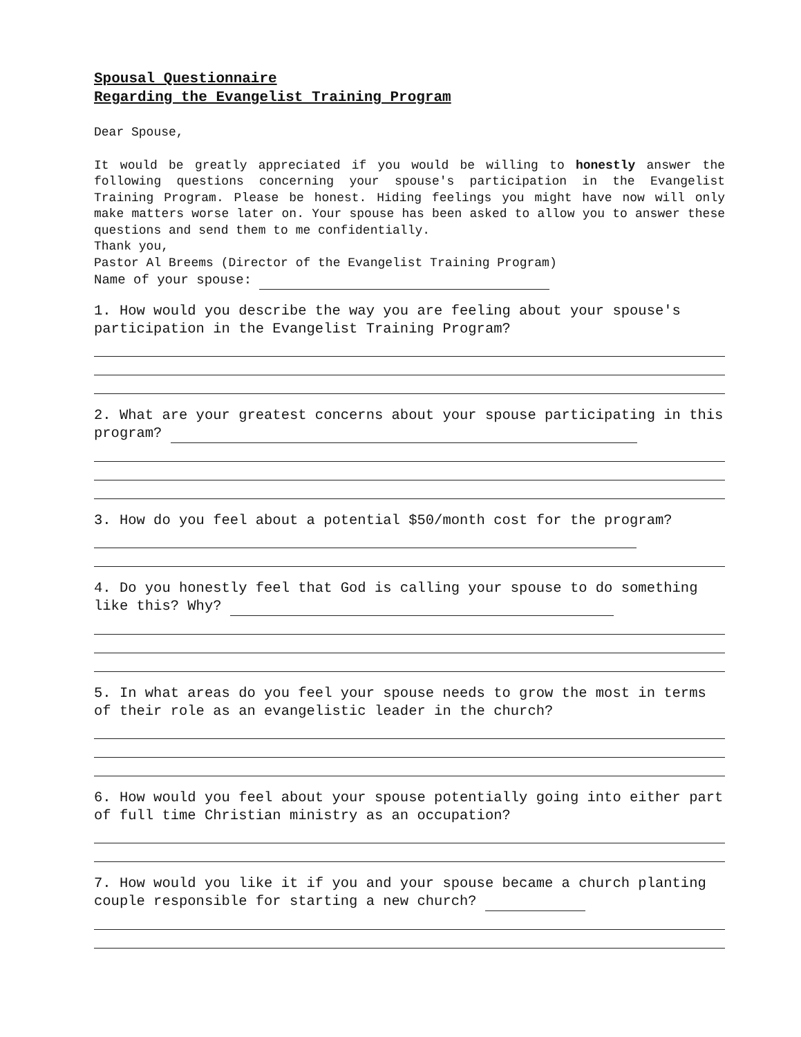Spousal Questionnaire
Regarding the Evangelist Training Program
Dear Spouse,
It would be greatly appreciated if you would be willing to honestly answer the following questions concerning your spouse's participation in the Evangelist Training Program. Please be honest. Hiding feelings you might have now will only make matters worse later on. Your spouse has been asked to allow you to answer these questions and send them to me confidentially.
Thank you,
Pastor Al Breems (Director of the Evangelist Training Program)
Name of your spouse:
1. How would you describe the way you are feeling about your spouse's participation in the Evangelist Training Program?
2. What are your greatest concerns about your spouse participating in this program?
3. How do you feel about a potential $50/month cost for the program?
4. Do you honestly feel that God is calling your spouse to do something like this? Why?
5. In what areas do you feel your spouse needs to grow the most in terms of their role as an evangelistic leader in the church?
6. How would you feel about your spouse potentially going into either part of full time Christian ministry as an occupation?
7. How would you like it if you and your spouse became a church planting couple responsible for starting a new church?